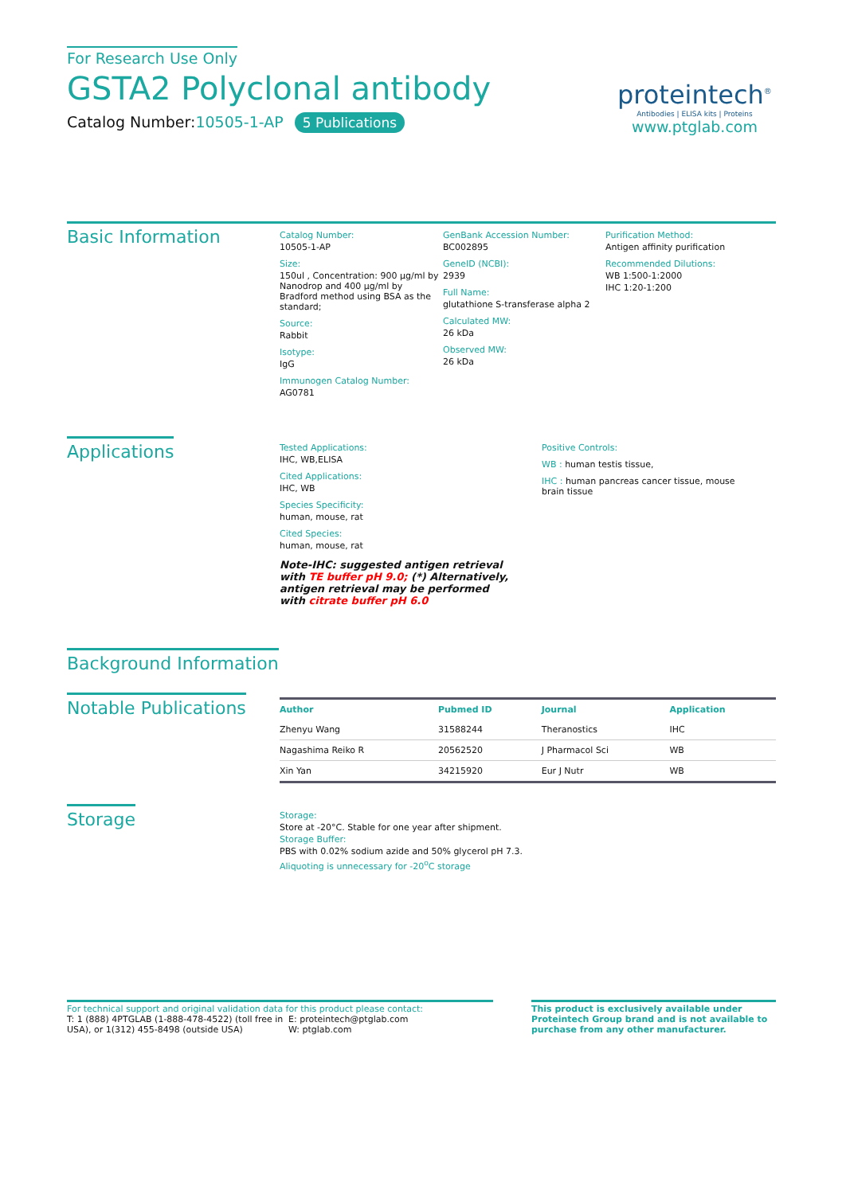For Research Use Only
GSTA2 Polyclonal antibody
Catalog Number:10505-1-AP 5 Publications
proteintech<sup>®</sup>
Antibodies | ELISA kits | Proteins
www.ptglab.com
Basic Information
Catalog Number:
10505-1-AP
Size:
150ul , Concentration: 900 μg/ml by Nanodrop and 400 μg/ml by Bradford method using BSA as the standard;
Source:
Rabbit
Isotype:
IgG
Immunogen Catalog Number:
AG0781
GenBank Accession Number:
BC002895
GeneID (NCBI):
2939
Full Name:
glutathione S-transferase alpha 2
Calculated MW:
26 kDa
Observed MW:
26 kDa
Purification Method:
Antigen affinity purification
Recommended Dilutions:
WB 1:500-1:2000
IHC 1:20-1:200
Applications
Tested Applications:
IHC, WB,ELISA
Cited Applications:
IHC, WB
Species Specificity:
human, mouse, rat
Cited Species:
human, mouse, rat
Note-IHC: suggested antigen retrieval with TE buffer pH 9.0; (*) Alternatively, antigen retrieval may be performed with citrate buffer pH 6.0
Positive Controls:
WB : human testis tissue,
IHC : human pancreas cancer tissue, mouse brain tissue
Background Information
Notable Publications
| Author | Pubmed ID | Journal | Application |
| --- | --- | --- | --- |
| Zhenyu Wang | 31588244 | Theranostics | IHC |
| Nagashima Reiko R | 20562520 | J Pharmacol Sci | WB |
| Xin Yan | 34215920 | Eur J Nutr | WB |
Storage
Storage:
Store at -20°C. Stable for one year after shipment.
Storage Buffer:
PBS with 0.02% sodium azide and 50% glycerol pH 7.3.
Aliquoting is unnecessary for -20<sup>o</sup>C storage
For technical support and original validation data for this product please contact:
T: 1 (888) 4PTGLAB (1-888-478-4522) (toll free in USA), or 1(312) 455-8498 (outside USA)
E: proteintech@ptglab.com
W: ptglab.com
This product is exclusively available under Proteintech Group brand and is not available to purchase from any other manufacturer.